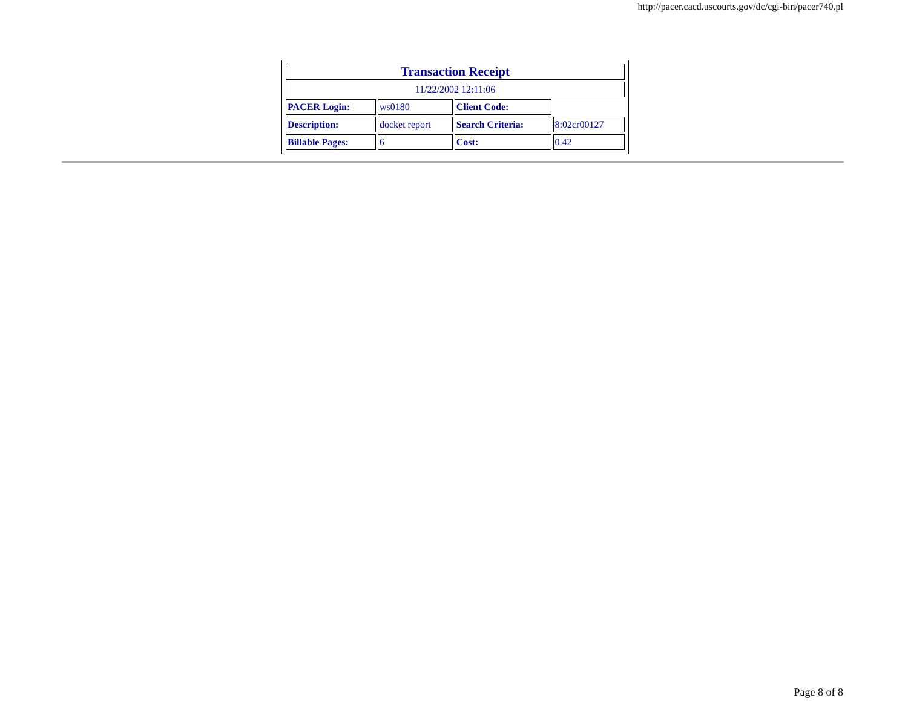http://pacer.cacd.uscourts.gov/dc/cgi-bin/pacer740.pl
| Transaction Receipt | | | |
| 11/22/2002 12:11:06 | | | |
| PACER Login: | ws0180 | Client Code: | |
| Description: | docket report | Search Criteria: | 8:02cr00127 |
| Billable Pages: | 6 | Cost: | 0.42 |
Page 8 of 8